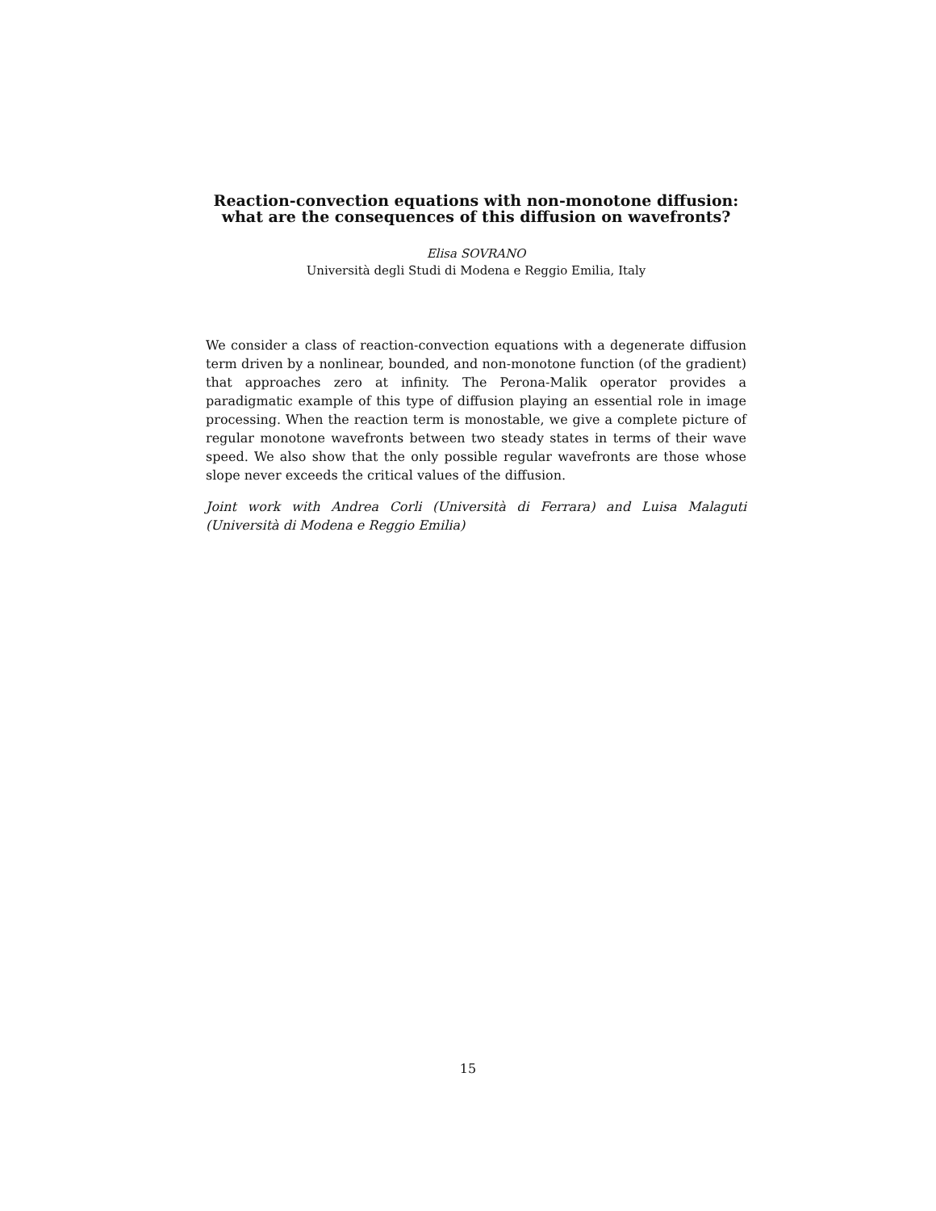Reaction-convection equations with non-monotone diffusion:
what are the consequences of this diffusion on wavefronts?
Elisa SOVRANO
Università degli Studi di Modena e Reggio Emilia, Italy
We consider a class of reaction-convection equations with a degenerate diffusion term driven by a nonlinear, bounded, and non-monotone function (of the gradient) that approaches zero at infinity. The Perona-Malik operator provides a paradigmatic example of this type of diffusion playing an essential role in image processing. When the reaction term is monostable, we give a complete picture of regular monotone wavefronts between two steady states in terms of their wave speed. We also show that the only possible regular wavefronts are those whose slope never exceeds the critical values of the diffusion.
Joint work with Andrea Corli (Università di Ferrara) and Luisa Malaguti (Università di Modena e Reggio Emilia)
15